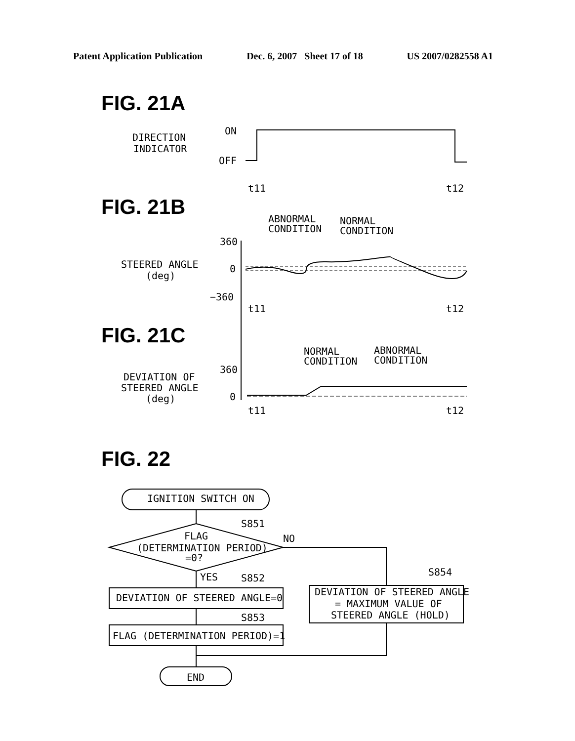Patent Application Publication Dec. 6, 2007 Sheet 17 of 18 US 2007/0282558 A1
FIG. 21A
FIG. 21B
FIG. 21C
FIG. 22
DIRECTION
INDICATOR
ON
OFF
t11
t12
ABNORMAL
CONDITION
NORMAL
CONDITION
360
0
−360
STEERED ANGLE
(deg)
t11
t12
NORMAL
CONDITION
ABNORMAL
CONDITION
DEVIATION OF
STEERED ANGLE
(deg)
360
0
t11
t12
IGNITION SWITCH ON
S851
NO
FLAG
(DETERMINATION PERIOD)
=0?
YES
S852
S854
DEVIATION OF STEERED ANGLE=0
S853
FLAG (DETERMINATION PERIOD)=1
DEVIATION OF STEERED ANGLE
= MAXIMUM VALUE OF
STEERED ANGLE (HOLD)
END